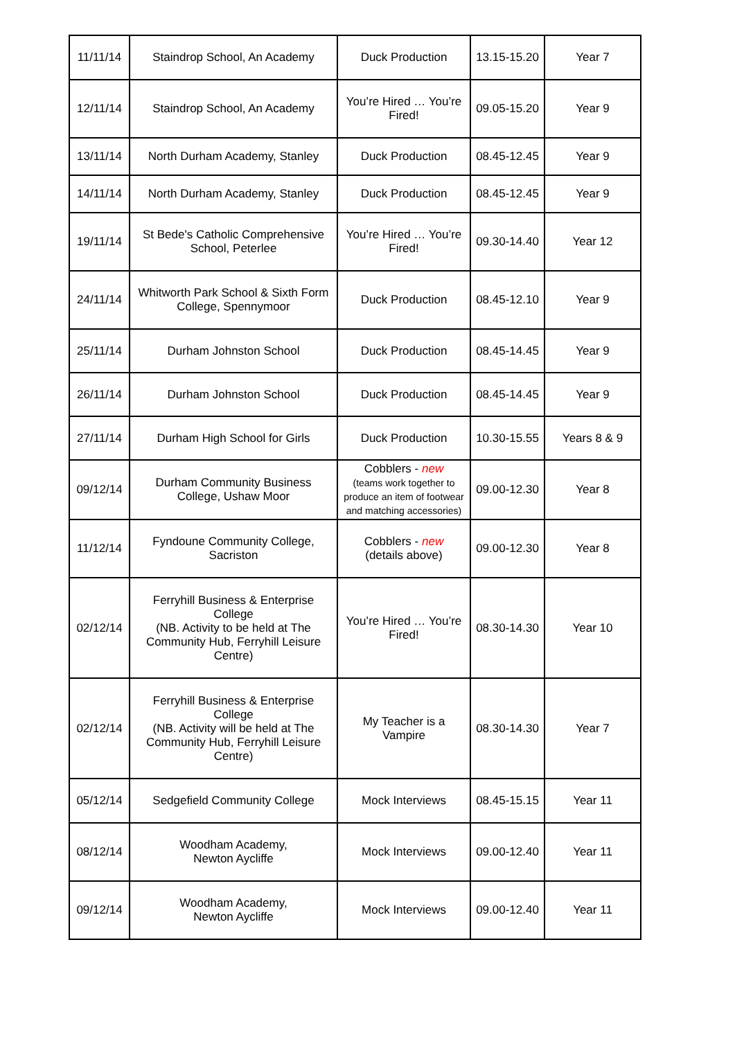| 11/11/14 | Staindrop School, An Academy | Duck Production | 13.15-15.20 | Year 7 |
| 12/11/14 | Staindrop School, An Academy | You’re Hired … You’re Fired! | 09.05-15.20 | Year 9 |
| 13/11/14 | North Durham Academy, Stanley | Duck Production | 08.45-12.45 | Year 9 |
| 14/11/14 | North Durham Academy, Stanley | Duck Production | 08.45-12.45 | Year 9 |
| 19/11/14 | St Bede's Catholic Comprehensive School, Peterlee | You’re Hired … You’re Fired! | 09.30-14.40 | Year 12 |
| 24/11/14 | Whitworth Park School & Sixth Form College, Spennymoor | Duck Production | 08.45-12.10 | Year 9 |
| 25/11/14 | Durham Johnston School | Duck Production | 08.45-14.45 | Year 9 |
| 26/11/14 | Durham Johnston School | Duck Production | 08.45-14.45 | Year 9 |
| 27/11/14 | Durham High School for Girls | Duck Production | 10.30-15.55 | Years 8 & 9 |
| 09/12/14 | Durham Community Business College, Ushaw Moor | Cobblers - new (teams work together to produce an item of footwear and matching accessories) | 09.00-12.30 | Year 8 |
| 11/12/14 | Fyndoune Community College, Sacriston | Cobblers - new (details above) | 09.00-12.30 | Year 8 |
| 02/12/14 | Ferryhill Business & Enterprise College (NB. Activity to be held at The Community Hub, Ferryhill Leisure Centre) | You’re Hired … You’re Fired! | 08.30-14.30 | Year 10 |
| 02/12/14 | Ferryhill Business & Enterprise College (NB. Activity will be held at The Community Hub, Ferryhill Leisure Centre) | My Teacher is a Vampire | 08.30-14.30 | Year 7 |
| 05/12/14 | Sedgefield Community College | Mock Interviews | 08.45-15.15 | Year 11 |
| 08/12/14 | Woodham Academy, Newton Aycliffe | Mock Interviews | 09.00-12.40 | Year 11 |
| 09/12/14 | Woodham Academy, Newton Aycliffe | Mock Interviews | 09.00-12.40 | Year 11 |